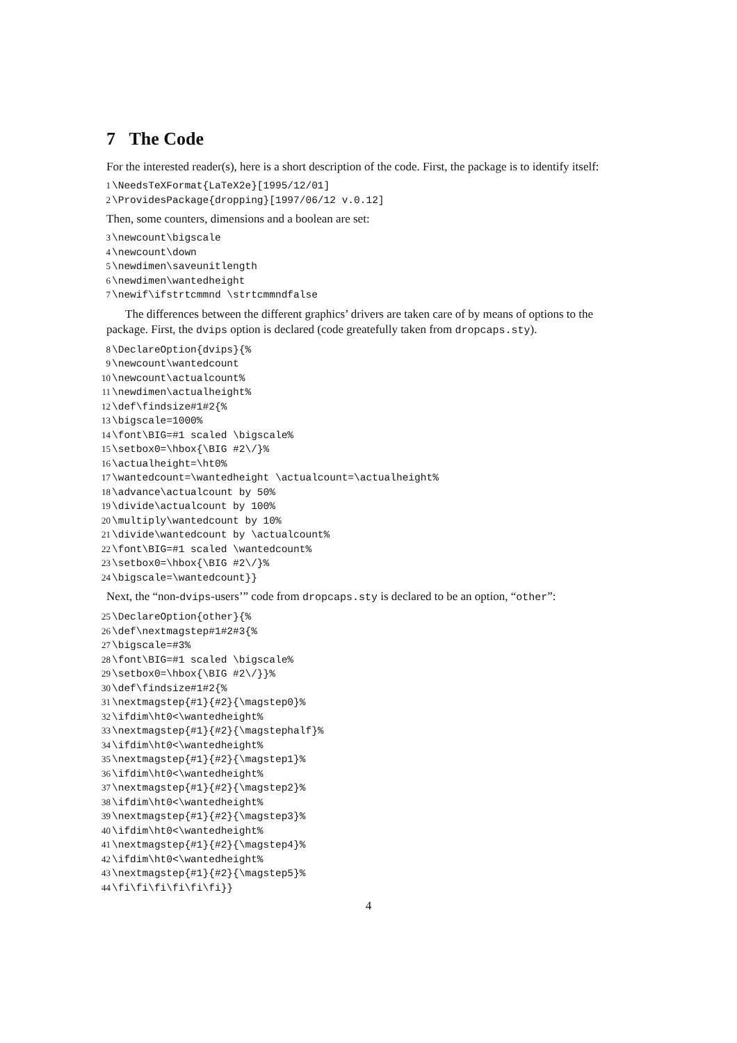7 The Code
For the interested reader(s), here is a short description of the code. First, the package is to identify itself:
1 \NeedsTeXFormat{LaTeX2e}[1995/12/01]
2 \ProvidesPackage{dropping}[1997/06/12 v.0.12]
Then, some counters, dimensions and a boolean are set:
3 \newcount\bigscale
4 \newcount\down
5 \newdimen\saveunitlength
6 \newdimen\wantedheight
7 \newif\ifstrtcmmnd \strtcmmndfalse
The differences between the different graphics’ drivers are taken care of by means of options to the package. First, the dvips option is declared (code greatefully taken from dropcaps.sty).
8 \DeclareOption{dvips}{%
9 \newcount\wantedcount
10 \newcount\actualcount%
11 \newdimen\actualheight%
12 \def\findsize#1#2{%
13 \bigscale=1000%
14 \font\BIG=#1 scaled \bigscale%
15 \setbox0=\hbox{\BIG #2\/}%
16 \actualheight=\ht0%
17 \wantedcount=\wantedheight \actualcount=\actualheight%
18 \advance\actualcount by 50%
19 \divide\actualcount by 100%
20 \multiply\wantedcount by 10%
21 \divide\wantedcount by \actualcount%
22 \font\BIG=#1 scaled \wantedcount%
23 \setbox0=\hbox{\BIG #2\/}%
24 \bigscale=\wantedcount}}
Next, the “non-dvips-users’” code from dropcaps.sty is declared to be an option, “other”:
25 \DeclareOption{other}{%
26 \def\nextmagstep#1#2#3{%
27 \bigscale=#3%
28 \font\BIG=#1 scaled \bigscale%
29 \setbox0=\hbox{\BIG #2\/}}%
30 \def\findsize#1#2{%
31 \nextmagstep{#1}{#2}{\magstep0}%
32 \ifdim\ht0<\wantedheight%
33 \nextmagstep{#1}{#2}{\magstephalf}%
34 \ifdim\ht0<\wantedheight%
35 \nextmagstep{#1}{#2}{\magstep1}%
36 \ifdim\ht0<\wantedheight%
37 \nextmagstep{#1}{#2}{\magstep2}%
38 \ifdim\ht0<\wantedheight%
39 \nextmagstep{#1}{#2}{\magstep3}%
40 \ifdim\ht0<\wantedheight%
41 \nextmagstep{#1}{#2}{\magstep4}%
42 \ifdim\ht0<\wantedheight%
43 \nextmagstep{#1}{#2}{\magstep5}%
44 \fi\fi\fi\fi\fi\fi}}
4